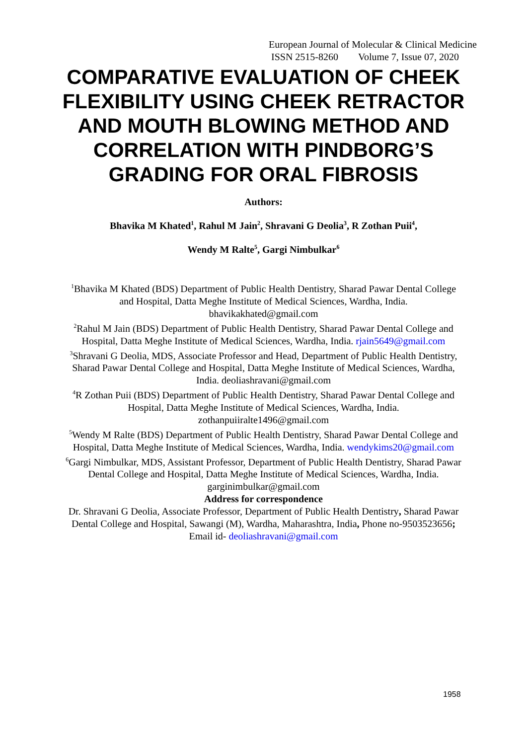European Journal of Molecular & Clinical Medicine
ISSN 2515-8260 Volume 7, Issue 07, 2020
COMPARATIVE EVALUATION OF CHEEK FLEXIBILITY USING CHEEK RETRACTOR AND MOUTH BLOWING METHOD AND CORRELATION WITH PINDBORG’S GRADING FOR ORAL FIBROSIS
Authors:
Bhavika M Khated<sup>1</sup>, Rahul M Jain<sup>2</sup>, Shravani G Deolia<sup>3</sup>, R Zothan Puii<sup>4</sup>,
Wendy M Ralte<sup>5</sup>, Gargi Nimbulkar<sup>6</sup>
<sup>1</sup> Bhavika M Khated (BDS) Department of Public Health Dentistry, Sharad Pawar Dental College and Hospital, Datta Meghe Institute of Medical Sciences, Wardha, India. bhavikakhated@gmail.com
<sup>2</sup> Rahul M Jain (BDS) Department of Public Health Dentistry, Sharad Pawar Dental College and Hospital, Datta Meghe Institute of Medical Sciences, Wardha, India. rjain5649@gmail.com
<sup>3</sup> Shravani G Deolia, MDS, Associate Professor and Head, Department of Public Health Dentistry, Sharad Pawar Dental College and Hospital, Datta Meghe Institute of Medical Sciences, Wardha, India. deoliashravani@gmail.com
<sup>4</sup> R Zothan Puii (BDS) Department of Public Health Dentistry, Sharad Pawar Dental College and Hospital, Datta Meghe Institute of Medical Sciences, Wardha, India. zothanpuiiralte1496@gmail.com
<sup>5</sup> Wendy M Ralte (BDS) Department of Public Health Dentistry, Sharad Pawar Dental College and Hospital, Datta Meghe Institute of Medical Sciences, Wardha, India. wendykims20@gmail.com
<sup>6</sup> Gargi Nimbulkar, MDS, Assistant Professor, Department of Public Health Dentistry, Sharad Pawar Dental College and Hospital, Datta Meghe Institute of Medical Sciences, Wardha, India. garginimbulkar@gmail.com
Address for correspondence
Dr. Shravani G Deolia, Associate Professor, Department of Public Health Dentistry, Sharad Pawar Dental College and Hospital, Sawangi (M), Wardha, Maharashtra, India, Phone no-9503523656; Email id- deoliashravani@gmail.com
1958